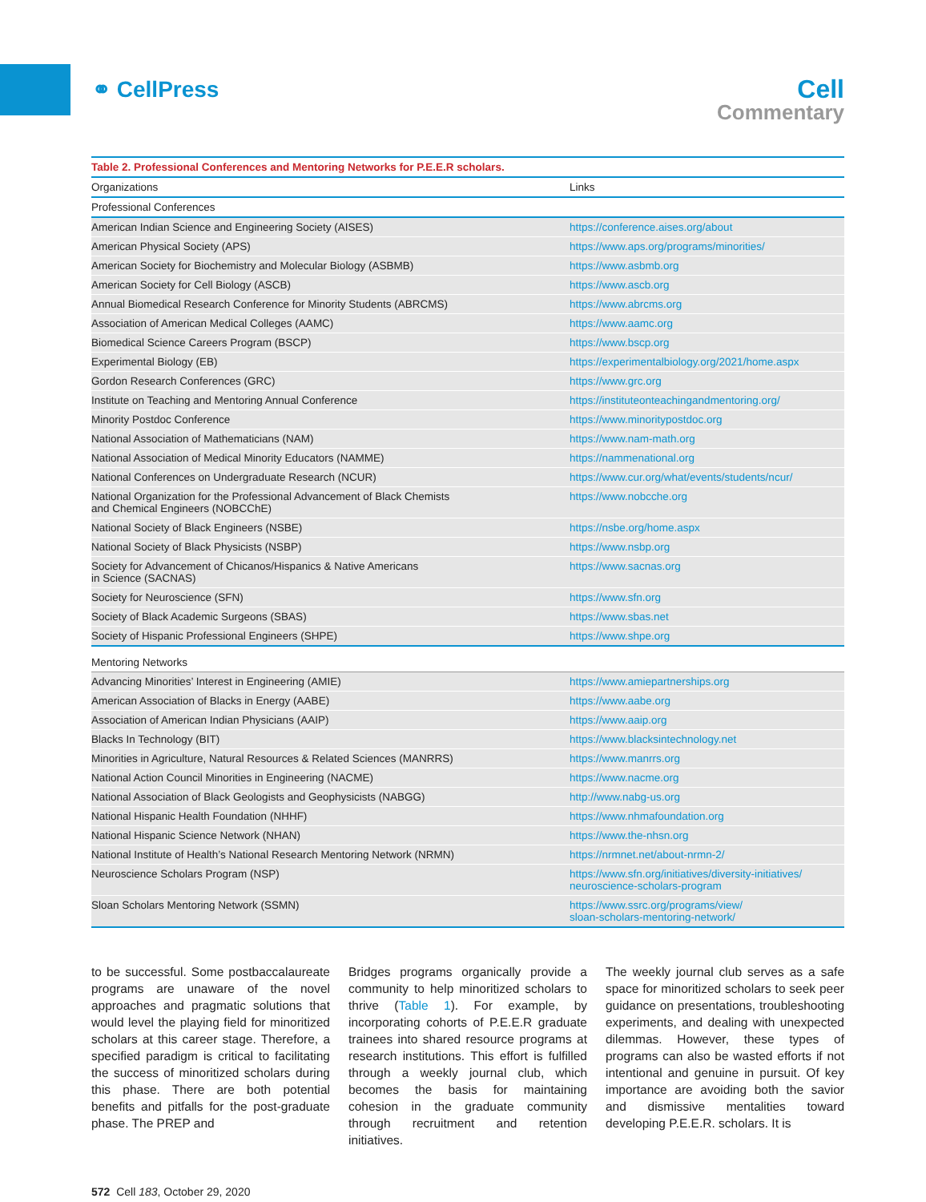⚭ CellPress
Cell
Commentary
Table 2. Professional Conferences and Mentoring Networks for P.E.E.R scholars.
| Organizations | Links |
| --- | --- |
| Professional Conferences | |
| American Indian Science and Engineering Society (AISES) | https://conference.aises.org/about |
| American Physical Society (APS) | https://www.aps.org/programs/minorities/ |
| American Society for Biochemistry and Molecular Biology (ASBMB) | https://www.asbmb.org |
| American Society for Cell Biology (ASCB) | https://www.ascb.org |
| Annual Biomedical Research Conference for Minority Students (ABRCMS) | https://www.abrcms.org |
| Association of American Medical Colleges (AAMC) | https://www.aamc.org |
| Biomedical Science Careers Program (BSCP) | https://www.bscp.org |
| Experimental Biology (EB) | https://experimentalbiology.org/2021/home.aspx |
| Gordon Research Conferences (GRC) | https://www.grc.org |
| Institute on Teaching and Mentoring Annual Conference | https://instituteonteachingandmentoring.org/ |
| Minority Postdoc Conference | https://www.minoritypostdoc.org |
| National Association of Mathematicians (NAM) | https://www.nam-math.org |
| National Association of Medical Minority Educators (NAMME) | https://nammenational.org |
| National Conferences on Undergraduate Research (NCUR) | https://www.cur.org/what/events/students/ncur/ |
| National Organization for the Professional Advancement of Black Chemists and Chemical Engineers (NOBCChE) | https://www.nobcche.org |
| National Society of Black Engineers (NSBE) | https://nsbe.org/home.aspx |
| National Society of Black Physicists (NSBP) | https://www.nsbp.org |
| Society for Advancement of Chicanos/Hispanics & Native Americans in Science (SACNAS) | https://www.sacnas.org |
| Society for Neuroscience (SFN) | https://www.sfn.org |
| Society of Black Academic Surgeons (SBAS) | https://www.sbas.net |
| Society of Hispanic Professional Engineers (SHPE) | https://www.shpe.org |
| Mentoring Networks | |
| Advancing Minorities’ Interest in Engineering (AMIE) | https://www.amiepartnerships.org |
| American Association of Blacks in Energy (AABE) | https://www.aabe.org |
| Association of American Indian Physicians (AAIP) | https://www.aaip.org |
| Blacks In Technology (BIT) | https://www.blacksintechnology.net |
| Minorities in Agriculture, Natural Resources & Related Sciences (MANRRS) | https://www.manrrs.org |
| National Action Council Minorities in Engineering (NACME) | https://www.nacme.org |
| National Association of Black Geologists and Geophysicists (NABGG) | http://www.nabg-us.org |
| National Hispanic Health Foundation (NHHF) | https://www.nhmafoundation.org |
| National Hispanic Science Network (NHAN) | https://www.the-nhsn.org |
| National Institute of Health’s National Research Mentoring Network (NRMN) | https://nrmnet.net/about-nrmn-2/ |
| Neuroscience Scholars Program (NSP) | https://www.sfn.org/initiatives/diversity-initiatives/ neuroscience-scholars-program |
| Sloan Scholars Mentoring Network (SSMN) | https://www.ssrc.org/programs/view/ sloan-scholars-mentoring-network/ |
to be successful. Some postbaccalaureate programs are unaware of the novel approaches and pragmatic solutions that would level the playing field for minoritized scholars at this career stage. Therefore, a specified paradigm is critical to facilitating the success of minoritized scholars during this phase. There are both potential benefits and pitfalls for the post-graduate phase. The PREP and
Bridges programs organically provide a community to help minoritized scholars to thrive (Table 1). For example, by incorporating cohorts of P.E.E.R graduate trainees into shared resource programs at research institutions. This effort is fulfilled through a weekly journal club, which becomes the basis for maintaining cohesion in the graduate community through recruitment and retention initiatives.
The weekly journal club serves as a safe space for minoritized scholars to seek peer guidance on presentations, troubleshooting experiments, and dealing with unexpected dilemmas. However, these types of programs can also be wasted efforts if not intentional and genuine in pursuit. Of key importance are avoiding both the savior and dismissive mentalities toward developing P.E.E.R. scholars. It is
572 Cell 183, October 29, 2020